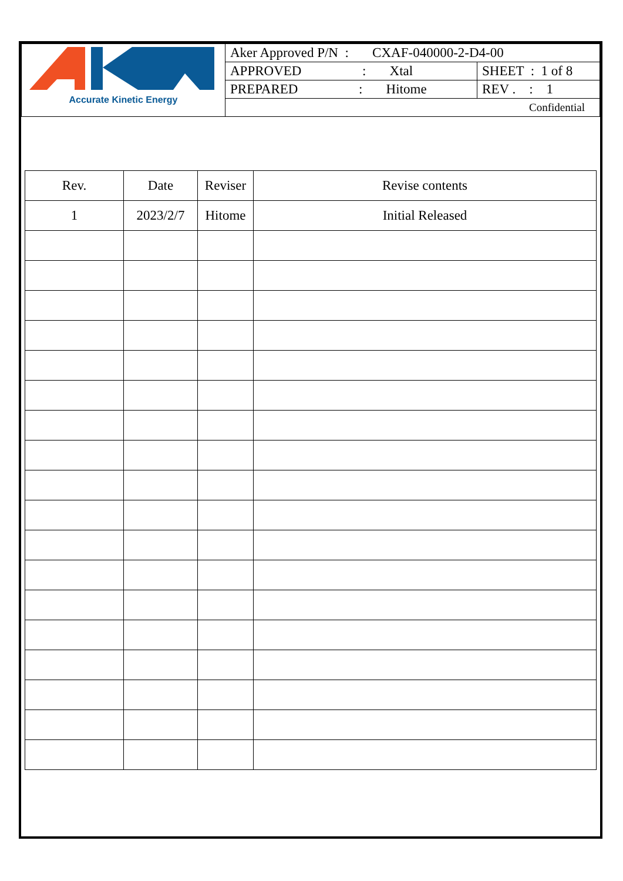| Accurate Kinetic Energy | Aker Approved P/N : CXAF-040000-2-D4-00 | |
| | APPROVED : Xtal | SHEET : 1 of 8 |
| | PREPARED : Hitome | REV . : 1 |
| | Confidential | |
| Rev. | Date | Reviser | Revise contents |
| --- | --- | --- | --- |
| 1 | 2023/2/7 | Hitome | Initial Released |